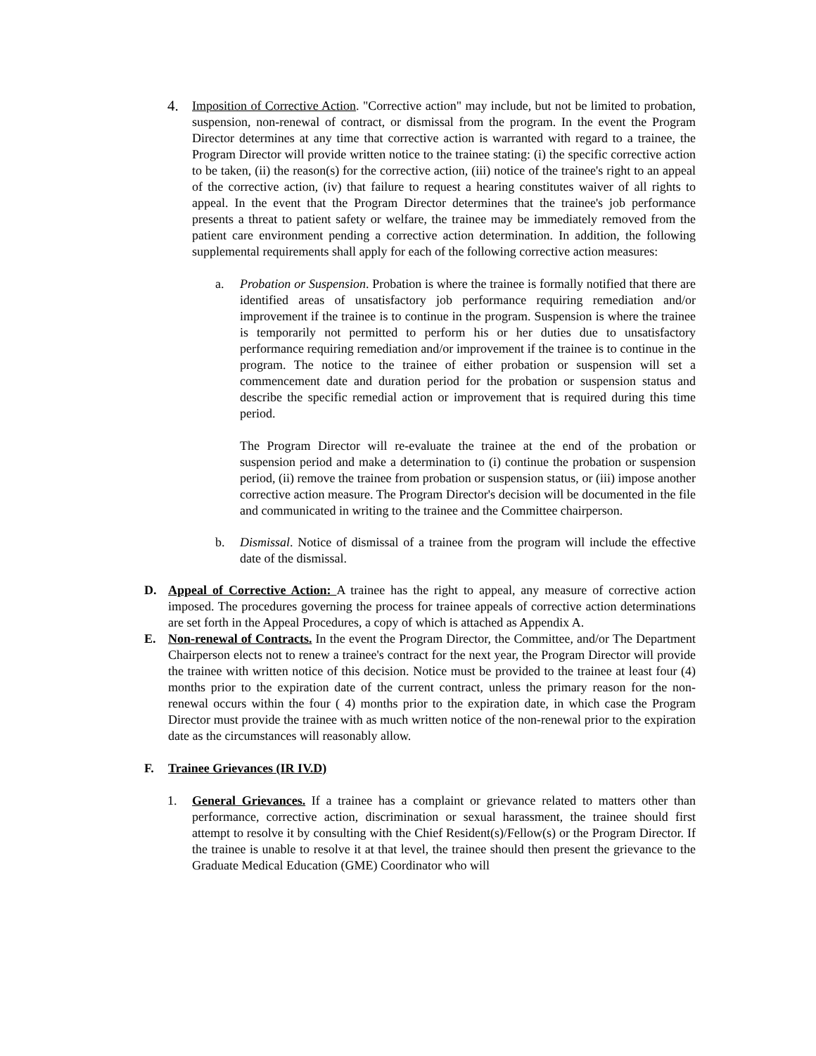4.
Imposition of Corrective Action. "Corrective action" may include, but not be limited to probation, suspension, non-renewal of contract, or dismissal from the program. In the event the Program Director determines at any time that corrective action is warranted with regard to a trainee, the Program Director will provide written notice to the trainee stating: (i) the specific corrective action to be taken, (ii) the reason(s) for the corrective action, (iii) notice of the trainee's right to an appeal of the corrective action, (iv) that failure to request a hearing constitutes waiver of all rights to appeal. In the event that the Program Director determines that the trainee's job performance presents a threat to patient safety or welfare, the trainee may be immediately removed from the patient care environment pending a corrective action determination. In addition, the following supplemental requirements shall apply for each of the following corrective action measures:
a. Probation or Suspension. Probation is where the trainee is formally notified that there are identified areas of unsatisfactory job performance requiring remediation and/or improvement if the trainee is to continue in the program. Suspension is where the trainee is temporarily not permitted to perform his or her duties due to unsatisfactory performance requiring remediation and/or improvement if the trainee is to continue in the program. The notice to the trainee of either probation or suspension will set a commencement date and duration period for the probation or suspension status and describe the specific remedial action or improvement that is required during this time period.
The Program Director will re-evaluate the trainee at the end of the probation or suspension period and make a determination to (i) continue the probation or suspension period, (ii) remove the trainee from probation or suspension status, or (iii) impose another corrective action measure. The Program Director's decision will be documented in the file and communicated in writing to the trainee and the Committee chairperson.
b. Dismissal. Notice of dismissal of a trainee from the program will include the effective date of the dismissal.
D. Appeal of Corrective Action: A trainee has the right to appeal, any measure of corrective action imposed. The procedures governing the process for trainee appeals of corrective action determinations are set forth in the Appeal Procedures, a copy of which is attached as Appendix A.
E. Non-renewal of Contracts. In the event the Program Director, the Committee, and/or The Department Chairperson elects not to renew a trainee's contract for the next year, the Program Director will provide the trainee with written notice of this decision. Notice must be provided to the trainee at least four (4) months prior to the expiration date of the current contract, unless the primary reason for the non-renewal occurs within the four ( 4) months prior to the expiration date, in which case the Program Director must provide the trainee with as much written notice of the non-renewal prior to the expiration date as the circumstances will reasonably allow.
F. Trainee Grievances (IR IV.D)
1. General Grievances. If a trainee has a complaint or grievance related to matters other than performance, corrective action, discrimination or sexual harassment, the trainee should first attempt to resolve it by consulting with the Chief Resident(s)/Fellow(s) or the Program Director. If the trainee is unable to resolve it at that level, the trainee should then present the grievance to the Graduate Medical Education (GME) Coordinator who will